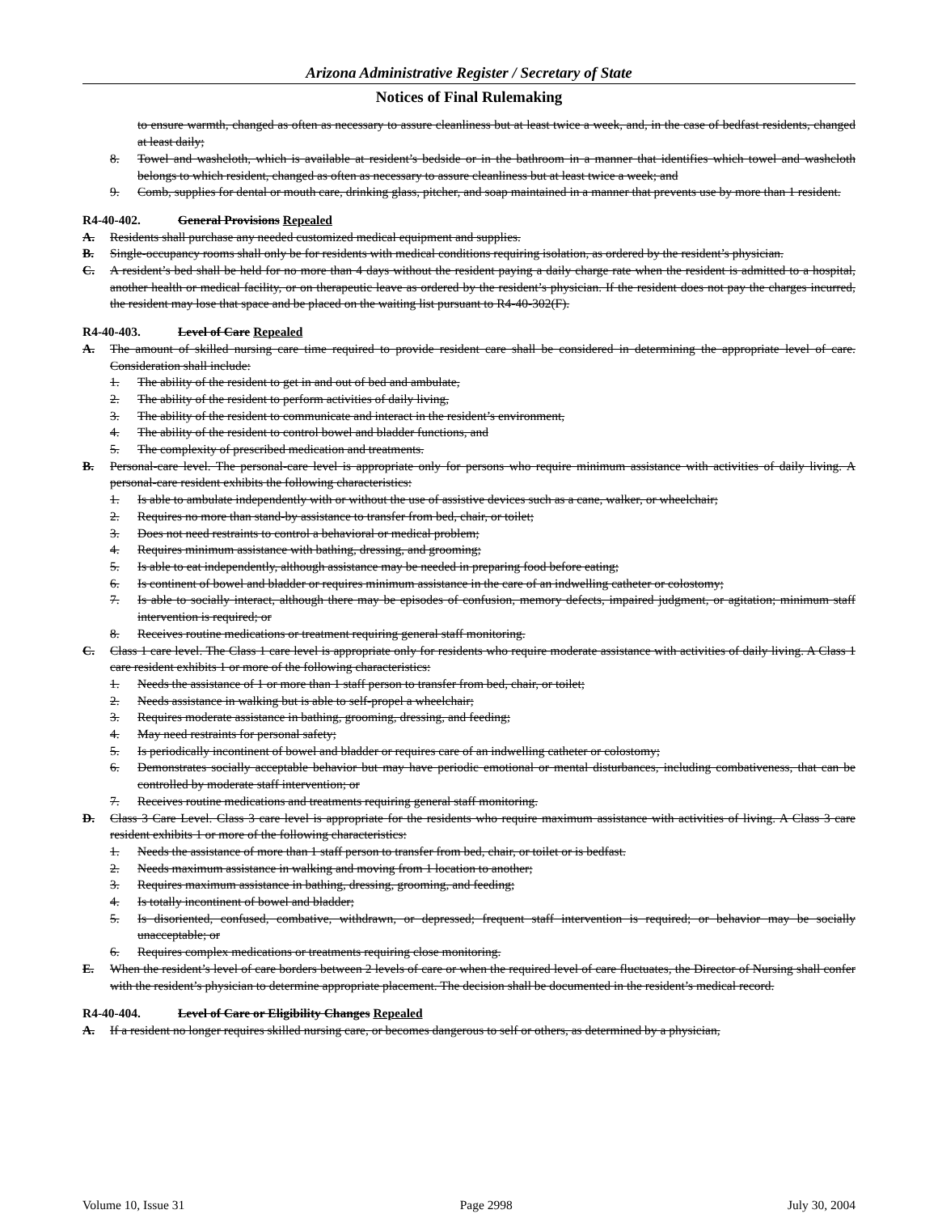Arizona Administrative Register / Secretary of State
Notices of Final Rulemaking
to ensure warmth, changed as often as necessary to assure cleanliness but at least twice a week, and, in the case of bedfast residents, changed at least daily;
8. Towel and washcloth, which is available at resident’s bedside or in the bathroom in a manner that identifies which towel and washcloth belongs to which resident, changed as often as necessary to assure cleanliness but at least twice a week; and
9. Comb, supplies for dental or mouth care, drinking glass, pitcher, and soap maintained in a manner that prevents use by more than 1 resident.
R4-40-402. General Provisions Repealed
A. Residents shall purchase any needed customized medical equipment and supplies.
B. Single-occupancy rooms shall only be for residents with medical conditions requiring isolation, as ordered by the resident’s physician.
C. A resident’s bed shall be held for no more than 4 days without the resident paying a daily charge rate when the resident is admitted to a hospital, another health or medical facility, or on therapeutic leave as ordered by the resident’s physician. If the resident does not pay the charges incurred, the resident may lose that space and be placed on the waiting list pursuant to R4-40-302(F).
R4-40-403. Level of Care Repealed
A. The amount of skilled nursing care time required to provide resident care shall be considered in determining the appropriate level of care. Consideration shall include:
1. The ability of the resident to get in and out of bed and ambulate,
2. The ability of the resident to perform activities of daily living,
3. The ability of the resident to communicate and interact in the resident’s environment,
4. The ability of the resident to control bowel and bladder functions, and
5. The complexity of prescribed medication and treatments.
B. Personal-care level. The personal-care level is appropriate only for persons who require minimum assistance with activities of daily living. A personal-care resident exhibits the following characteristics:
1. Is able to ambulate independently with or without the use of assistive devices such as a cane, walker, or wheelchair;
2. Requires no more than stand-by assistance to transfer from bed, chair, or toilet;
3. Does not need restraints to control a behavioral or medical problem;
4. Requires minimum assistance with bathing, dressing, and grooming;
5. Is able to eat independently, although assistance may be needed in preparing food before eating;
6. Is continent of bowel and bladder or requires minimum assistance in the care of an indwelling catheter or colostomy;
7. Is able to socially interact, although there may be episodes of confusion, memory defects, impaired judgment, or agitation; minimum staff intervention is required; or
8. Receives routine medications or treatment requiring general staff monitoring.
C. Class 1 care level. The Class 1 care level is appropriate only for residents who require moderate assistance with activities of daily living. A Class 1 care resident exhibits 1 or more of the following characteristics:
1. Needs the assistance of 1 or more than 1 staff person to transfer from bed, chair, or toilet;
2. Needs assistance in walking but is able to self-propel a wheelchair;
3. Requires moderate assistance in bathing, grooming, dressing, and feeding;
4. May need restraints for personal safety;
5. Is periodically incontinent of bowel and bladder or requires care of an indwelling catheter or colostomy;
6. Demonstrates socially acceptable behavior but may have periodic emotional or mental disturbances, including combativeness, that can be controlled by moderate staff intervention; or
7. Receives routine medications and treatments requiring general staff monitoring.
D. Class 3 Care Level. Class 3 care level is appropriate for the residents who require maximum assistance with activities of living. A Class 3 care resident exhibits 1 or more of the following characteristics:
1. Needs the assistance of more than 1 staff person to transfer from bed, chair, or toilet or is bedfast.
2. Needs maximum assistance in walking and moving from 1 location to another;
3. Requires maximum assistance in bathing, dressing, grooming, and feeding;
4. Is totally incontinent of bowel and bladder;
5. Is disoriented, confused, combative, withdrawn, or depressed; frequent staff intervention is required; or behavior may be socially unacceptable; or
6. Requires complex medications or treatments requiring close monitoring.
E. When the resident’s level of care borders between 2 levels of care or when the required level of care fluctuates, the Director of Nursing shall confer with the resident’s physician to determine appropriate placement. The decision shall be documented in the resident’s medical record.
R4-40-404. Level of Care or Eligibility Changes Repealed
A. If a resident no longer requires skilled nursing care, or becomes dangerous to self or others, as determined by a physician,
Volume 10, Issue 31 Page 2998 July 30, 2004